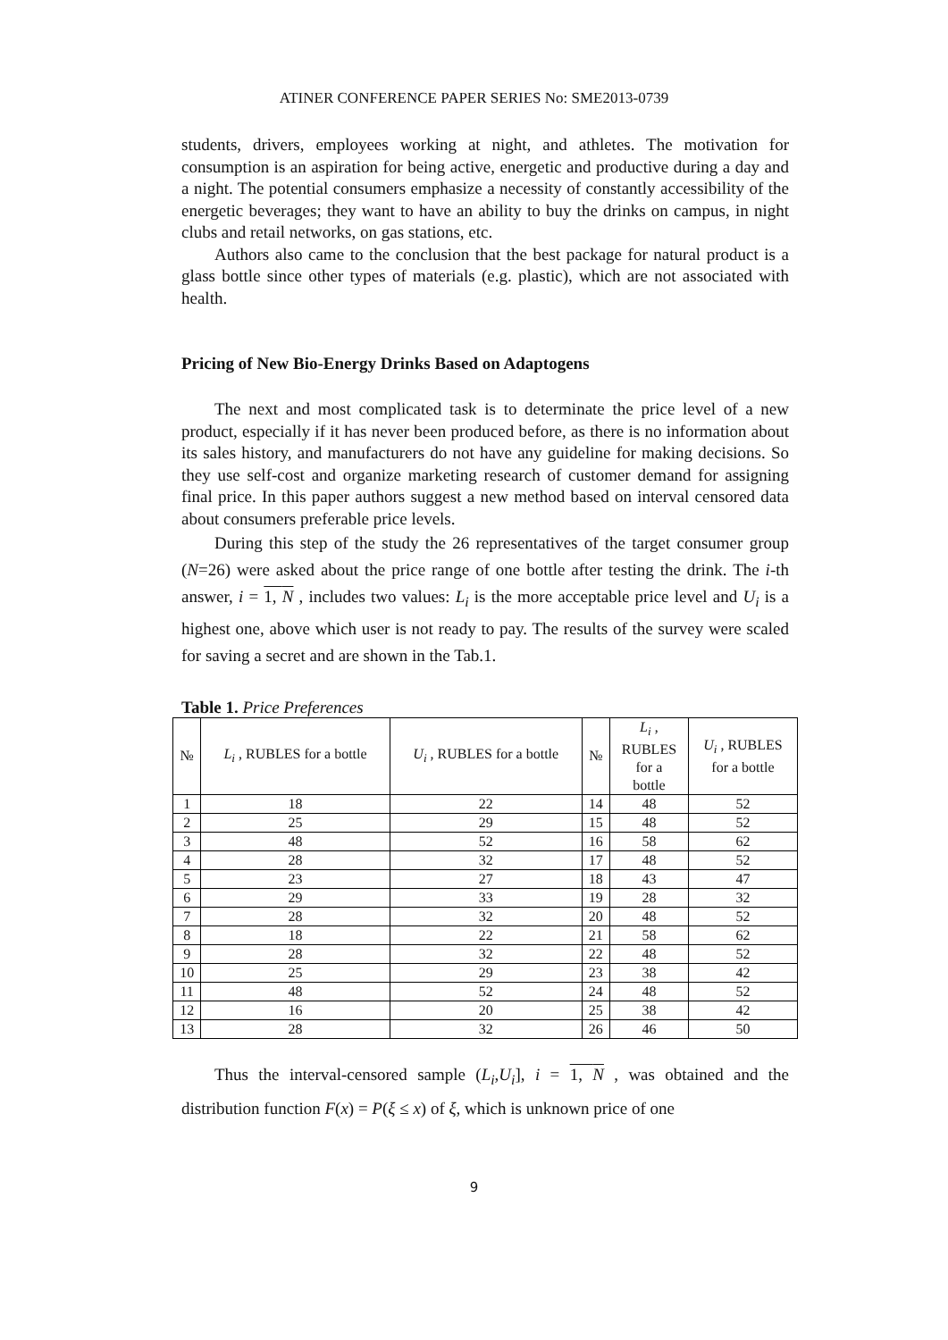ATINER CONFERENCE PAPER SERIES No: SME2013-0739
students, drivers, employees working at night, and athletes. The motivation for consumption is an aspiration for being active, energetic and productive during a day and a night. The potential consumers emphasize a necessity of constantly accessibility of the energetic beverages; they want to have an ability to buy the drinks on campus, in night clubs and retail networks, on gas stations, etc.
Authors also came to the conclusion that the best package for natural product is a glass bottle since other types of materials (e.g. plastic), which are not associated with health.
Pricing of New Bio-Energy Drinks Based on Adaptogens
The next and most complicated task is to determinate the price level of a new product, especially if it has never been produced before, as there is no information about its sales history, and manufacturers do not have any guideline for making decisions. So they use self-cost and organize marketing research of customer demand for assigning final price. In this paper authors suggest a new method based on interval censored data about consumers preferable price levels.
During this step of the study the 26 representatives of the target consumer group (N=26) were asked about the price range of one bottle after testing the drink. The i-th answer, i = 1, N , includes two values: L<sub>i</sub> is the more acceptable price level and U<sub>i</sub> is a highest one, above which user is not ready to pay. The results of the survey were scaled for saving a secret and are shown in the Tab.1.
Table 1. Price Preferences
| № | L<sub>i</sub> , RUBLES for a bottle | U<sub>i</sub> , RUBLES for a bottle | № | L<sub>i</sub> , RUBLES for a bottle | U<sub>i</sub> , RUBLES for a bottle |
| --- | --- | --- | --- | --- | --- |
| 1 | 18 | 22 | 14 | 48 | 52 |
| 2 | 25 | 29 | 15 | 48 | 52 |
| 3 | 48 | 52 | 16 | 58 | 62 |
| 4 | 28 | 32 | 17 | 48 | 52 |
| 5 | 23 | 27 | 18 | 43 | 47 |
| 6 | 29 | 33 | 19 | 28 | 32 |
| 7 | 28 | 32 | 20 | 48 | 52 |
| 8 | 18 | 22 | 21 | 58 | 62 |
| 9 | 28 | 32 | 22 | 48 | 52 |
| 10 | 25 | 29 | 23 | 38 | 42 |
| 11 | 48 | 52 | 24 | 48 | 52 |
| 12 | 16 | 20 | 25 | 38 | 42 |
| 13 | 28 | 32 | 26 | 46 | 50 |
Thus the interval-censored sample (L<sub>i</sub>,U<sub>i</sub>], i = 1, N , was obtained and the distribution function F(x) = P(ξ ≤ x) of ξ, which is unknown price of one
9